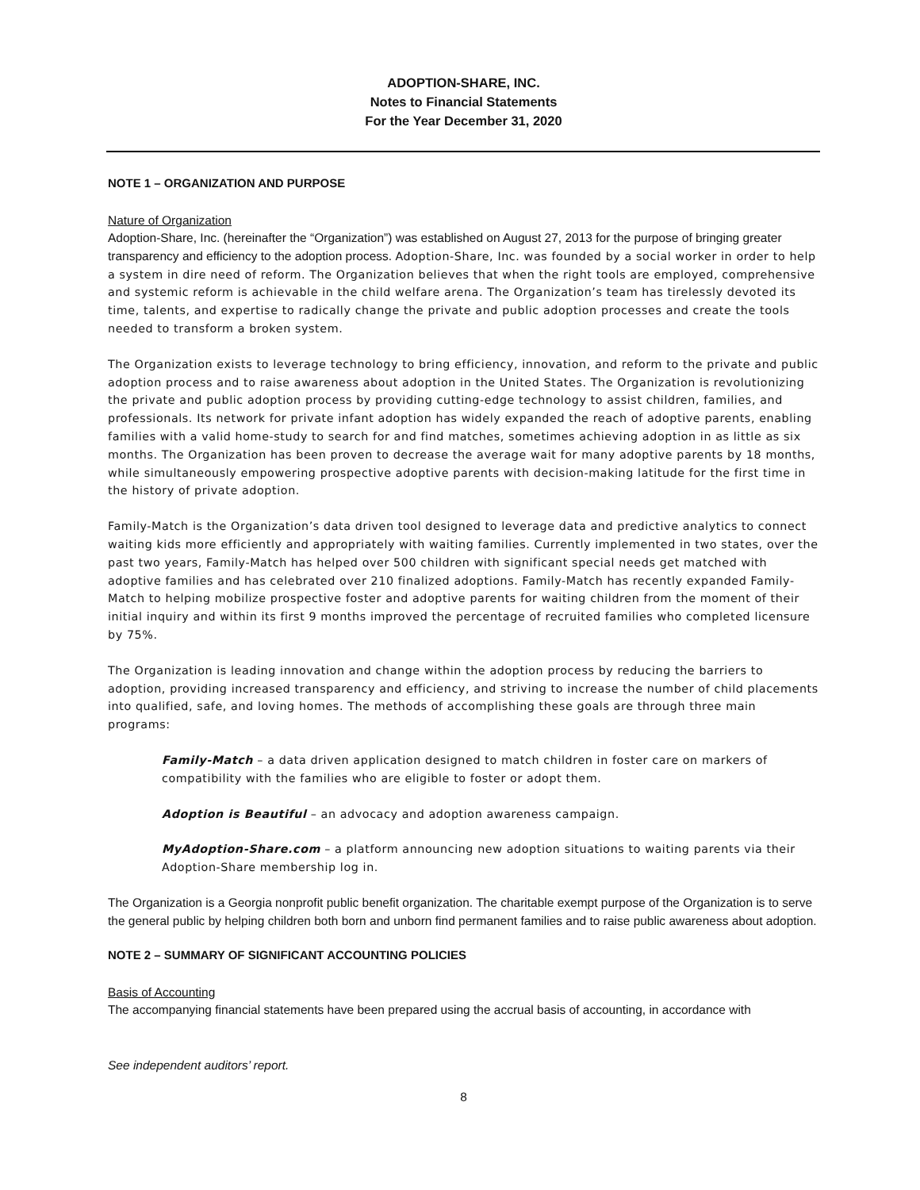ADOPTION-SHARE, INC.
Notes to Financial Statements
For the Year December 31, 2020
NOTE 1 – ORGANIZATION AND PURPOSE
Nature of Organization
Adoption-Share, Inc. (hereinafter the “Organization”) was established on August 27, 2013 for the purpose of bringing greater transparency and efficiency to the adoption process. Adoption-Share, Inc. was founded by a social worker in order to help a system in dire need of reform. The Organization believes that when the right tools are employed, comprehensive and systemic reform is achievable in the child welfare arena. The Organization’s team has tirelessly devoted its time, talents, and expertise to radically change the private and public adoption processes and create the tools needed to transform a broken system.
The Organization exists to leverage technology to bring efficiency, innovation, and reform to the private and public adoption process and to raise awareness about adoption in the United States. The Organization is revolutionizing the private and public adoption process by providing cutting-edge technology to assist children, families, and professionals. Its network for private infant adoption has widely expanded the reach of adoptive parents, enabling families with a valid home-study to search for and find matches, sometimes achieving adoption in as little as six months. The Organization has been proven to decrease the average wait for many adoptive parents by 18 months, while simultaneously empowering prospective adoptive parents with decision-making latitude for the first time in the history of private adoption.
Family-Match is the Organization’s data driven tool designed to leverage data and predictive analytics to connect waiting kids more efficiently and appropriately with waiting families. Currently implemented in two states, over the past two years, Family-Match has helped over 500 children with significant special needs get matched with adoptive families and has celebrated over 210 finalized adoptions. Family-Match has recently expanded Family-Match to helping mobilize prospective foster and adoptive parents for waiting children from the moment of their initial inquiry and within its first 9 months improved the percentage of recruited families who completed licensure by 75%.
The Organization is leading innovation and change within the adoption process by reducing the barriers to adoption, providing increased transparency and efficiency, and striving to increase the number of child placements into qualified, safe, and loving homes. The methods of accomplishing these goals are through three main programs:
Family-Match – a data driven application designed to match children in foster care on markers of compatibility with the families who are eligible to foster or adopt them.
Adoption is Beautiful – an advocacy and adoption awareness campaign.
MyAdoption-Share.com – a platform announcing new adoption situations to waiting parents via their Adoption-Share membership log in.
The Organization is a Georgia nonprofit public benefit organization. The charitable exempt purpose of the Organization is to serve the general public by helping children both born and unborn find permanent families and to raise public awareness about adoption.
NOTE 2 – SUMMARY OF SIGNIFICANT ACCOUNTING POLICIES
Basis of Accounting
The accompanying financial statements have been prepared using the accrual basis of accounting, in accordance with
See independent auditors’ report.
8